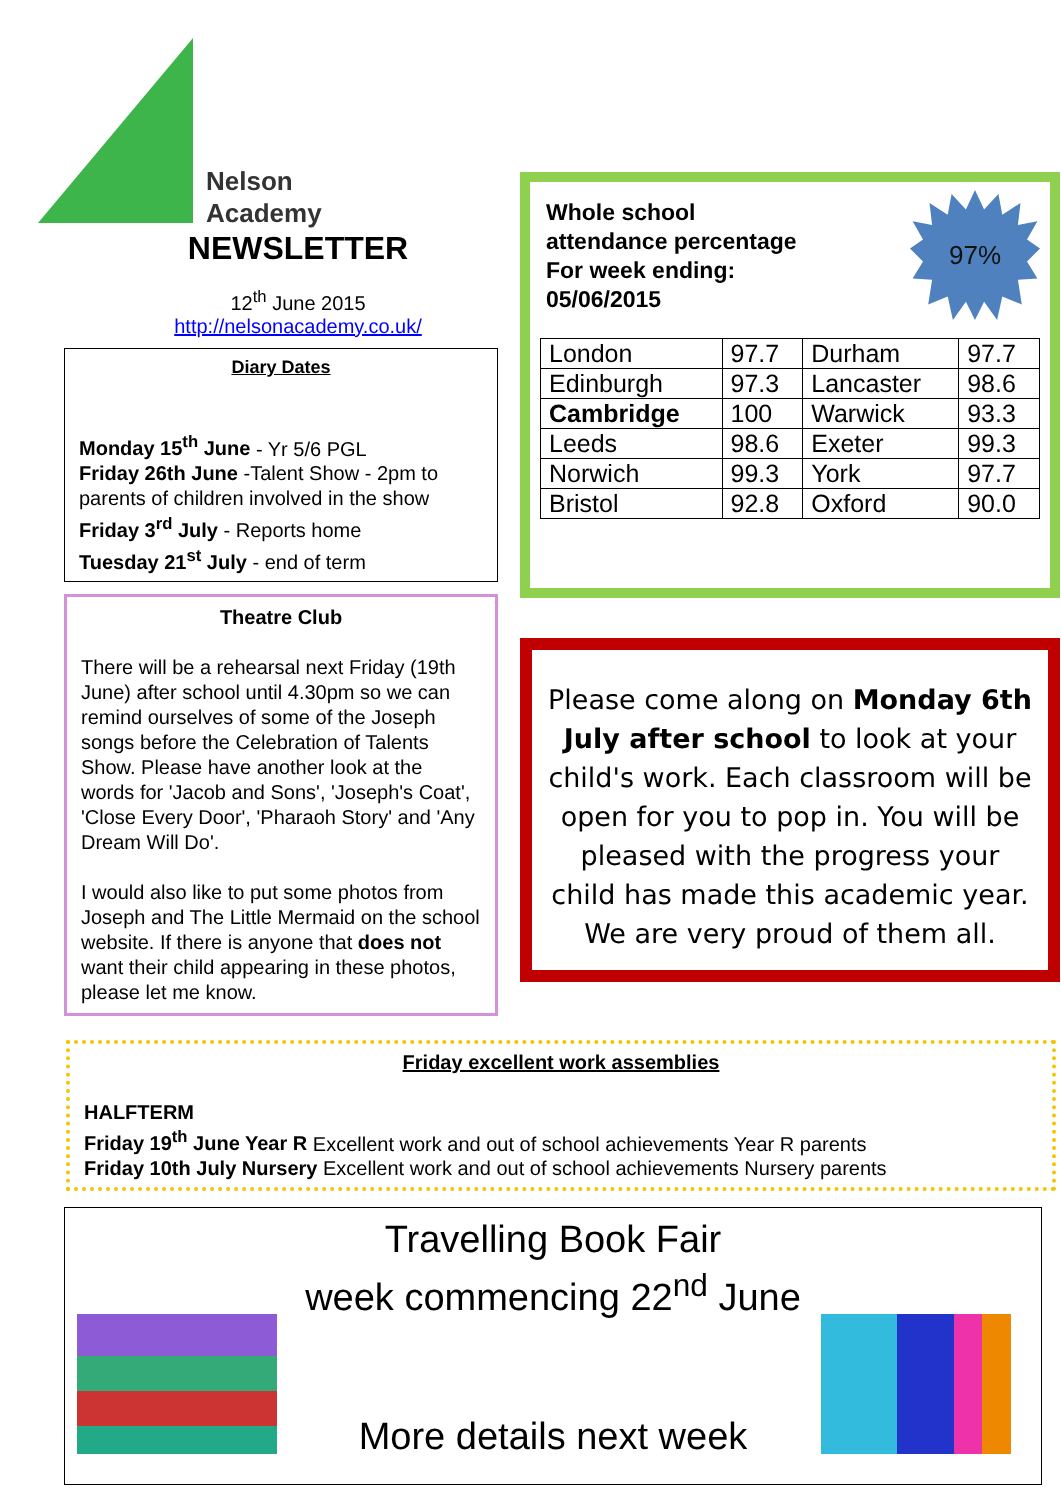Nelson
Academy
NEWSLETTER
12<sup>th</sup> June 2015
http://nelsonacademy.co.uk/
Diary Dates
Monday 15<sup>th</sup> June - Yr 5/6 PGL
Friday 26th June -Talent Show - 2pm to parents of children involved in the show
Friday 3<sup>rd</sup> July - Reports home
Tuesday 21<sup>st</sup> July - end of term
Theatre Club
There will be a rehearsal next Friday (19th June) after school until 4.30pm so we can remind ourselves of some of the Joseph songs before the Celebration of Talents Show. Please have another look at the words for 'Jacob and Sons', 'Joseph's Coat', 'Close Every Door', 'Pharaoh Story' and 'Any Dream Will Do'.
I would also like to put some photos from Joseph and The Little Mermaid on the school website. If there is anyone that does not want their child appearing in these photos, please let me know.
Whole school
attendance percentage
For week ending:
05/06/2015
97%
| London | 97.7 | Durham | 97.7 |
| Edinburgh | 97.3 | Lancaster | 98.6 |
| Cambridge | 100 | Warwick | 93.3 |
| Leeds | 98.6 | Exeter | 99.3 |
| Norwich | 99.3 | York | 97.7 |
| Bristol | 92.8 | Oxford | 90.0 |
Please come along on Monday 6th July after school to look at your child's work. Each classroom will be open for you to pop in. You will be pleased with the progress your child has made this academic year. We are very proud of them all.
Friday excellent work assemblies
HALFTERM
Friday 19<sup>th</sup> June Year R Excellent work and out of school achievements Year R parents
Friday 10th July Nursery Excellent work and out of school achievements Nursery parents
Travelling Book Fair
week commencing 22<sup>nd</sup> June
More details next week